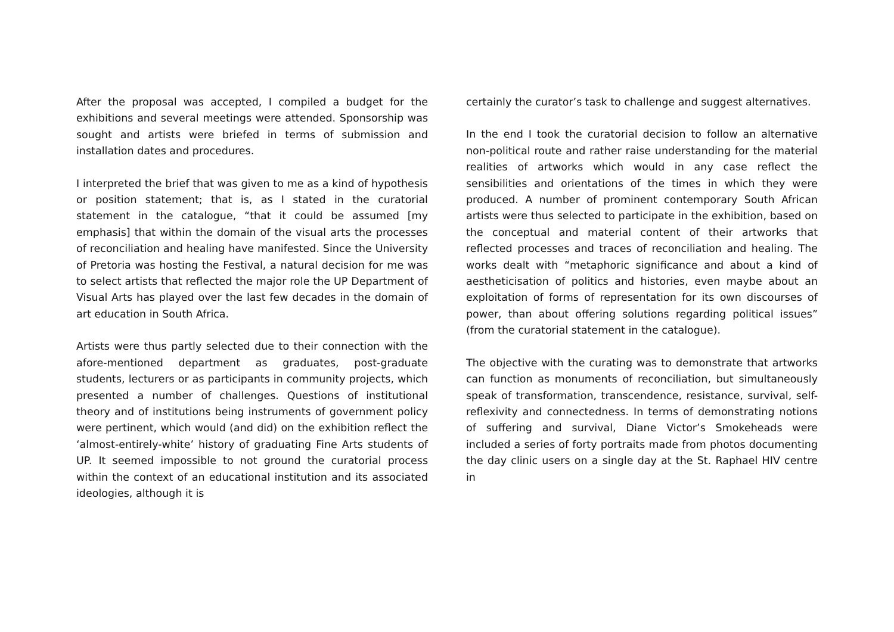After the proposal was accepted, I compiled a budget for the exhibitions and several meetings were attended. Sponsorship was sought and artists were briefed in terms of submission and installation dates and procedures.
I interpreted the brief that was given to me as a kind of hypothesis or position statement; that is, as I stated in the curatorial statement in the catalogue, “that it could be assumed [my emphasis] that within the domain of the visual arts the processes of reconciliation and healing have manifested. Since the University of Pretoria was hosting the Festival, a natural decision for me was to select artists that reflected the major role the UP Department of Visual Arts has played over the last few decades in the domain of art education in South Africa.
Artists were thus partly selected due to their connection with the afore-mentioned department as graduates, post-graduate students, lecturers or as participants in community projects, which presented a number of challenges. Questions of institutional theory and of institutions being instruments of government policy were pertinent, which would (and did) on the exhibition reflect the ‘almost-entirely-white’ history of graduating Fine Arts students of UP. It seemed impossible to not ground the curatorial process within the context of an educational institution and its associated ideologies, although it is
certainly the curator’s task to challenge and suggest alternatives.
In the end I took the curatorial decision to follow an alternative non-political route and rather raise understanding for the material realities of artworks which would in any case reflect the sensibilities and orientations of the times in which they were produced. A number of prominent contemporary South African artists were thus selected to participate in the exhibition, based on the conceptual and material content of their artworks that reflected processes and traces of reconciliation and healing. The works dealt with “metaphoric significance and about a kind of aestheticisation of politics and histories, even maybe about an exploitation of forms of representation for its own discourses of power, than about offering solutions regarding political issues” (from the curatorial statement in the catalogue).
The objective with the curating was to demonstrate that artworks can function as monuments of reconciliation, but simultaneously speak of transformation, transcendence, resistance, survival, self-reflexivity and connectedness. In terms of demonstrating notions of suffering and survival, Diane Victor’s Smokeheads were included a series of forty portraits made from photos documenting the day clinic users on a single day at the St. Raphael HIV centre in